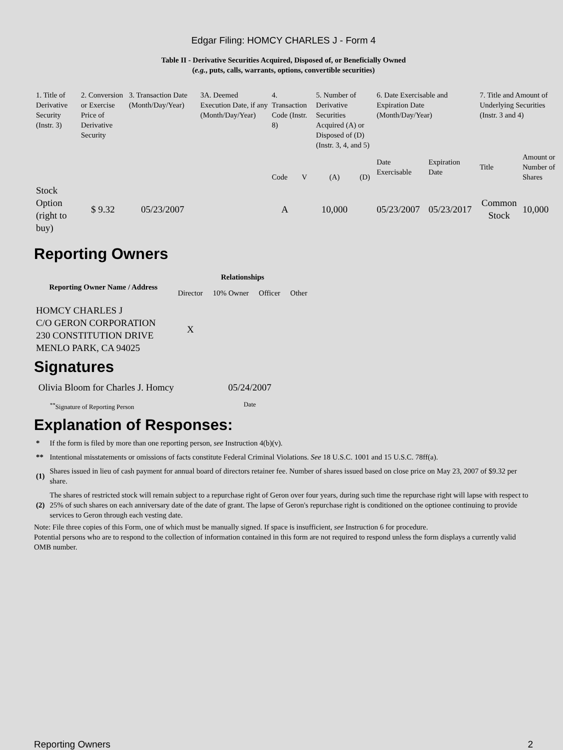Edgar Filing: HOMCY CHARLES J - Form 4
Table II - Derivative Securities Acquired, Disposed of, or Beneficially Owned
(e.g., puts, calls, warrants, options, convertible securities)
| 1. Title of Derivative Security (Instr. 3) | 2. Conversion or Exercise Price of Derivative Security | 3. Transaction Date (Month/Day/Year) | 3A. Deemed Execution Date, if any (Month/Day/Year) | 4. Transaction Code (Instr. 8) | | 5. Number of Derivative Securities Acquired (A) or Disposed of (D) (Instr. 3, 4, and 5) | | 6. Date Exercisable and Expiration Date (Month/Day/Year) | | 7. Title and Amount of Underlying Securities (Instr. 3 and 4) | |
| | | | | Code | V | (A) | (D) | Date Exercisable | Expiration Date | Title | Amount or Number of Shares |
| Stock Option (right to buy) | $ 9.32 | 05/23/2007 | | A | | 10,000 | | 05/23/2007 | 05/23/2017 | Common Stock | 10,000 |
Reporting Owners
| Reporting Owner Name / Address | Relationships | | | |
| --- | --- | --- | --- | --- |
| | Director | 10% Owner | Officer | Other |
| HOMCY CHARLES J C/O GERON CORPORATION 230 CONSTITUTION DRIVE MENLO PARK, CA 94025 | X | | | |
Signatures
| Olivia Bloom for Charles J. Homcy | 05/24/2007 |
| <sup>**</sup> Signature of Reporting Person | Date |
Explanation of Responses:
| * | If the form is filed by more than one reporting person, see Instruction 4(b)(v). |
| ** | Intentional misstatements or omissions of facts constitute Federal Criminal Violations. See 18 U.S.C. 1001 and 15 U.S.C. 78ff(a). |
| (1) | Shares issued in lieu of cash payment for annual board of directors retainer fee. Number of shares issued based on close price on May 23, 2007 of $9.32 per share. |
| (2) | The shares of restricted stock will remain subject to a repurchase right of Geron over four years, during such time the repurchase right will lapse with respect to 25% of such shares on each anniversary date of the date of grant. The lapse of Geron's repurchase right is conditioned on the optionee continuing to provide services to Geron through each vesting date. |
Note: File three copies of this Form, one of which must be manually signed. If space is insufficient, see Instruction 6 for procedure.
Potential persons who are to respond to the collection of information contained in this form are not required to respond unless the form displays a currently valid OMB number.
Reporting Owners 2